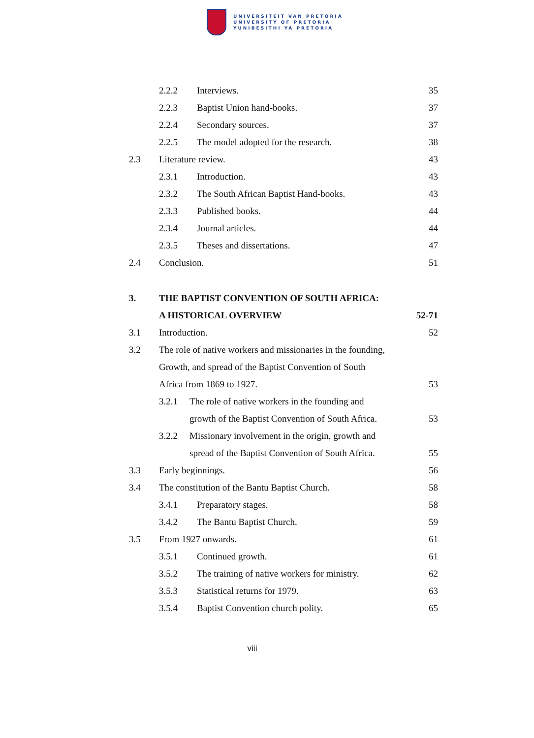UNIVERSITEIT VAN PRETORIA
UNIVERSITY OF PRETORIA
YUNIBESITHI YA PRETORIA
2.2.2 Interviews. 35
2.2.3 Baptist Union hand-books. 37
2.2.4 Secondary sources. 37
2.2.5 The model adopted for the research. 38
2.3 Literature review. 43
2.3.1 Introduction. 43
2.3.2 The South African Baptist Hand-books. 43
2.3.3 Published books. 44
2.3.4 Journal articles. 44
2.3.5 Theses and dissertations. 47
2.4 Conclusion. 51
3. THE BAPTIST CONVENTION OF SOUTH AFRICA:
A HISTORICAL OVERVIEW 52-71
3.1 Introduction. 52
3.2 The role of native workers and missionaries in the founding,
Growth, and spread of the Baptist Convention of South
Africa from 1869 to 1927. 53
3.2.1 The role of native workers in the founding and
growth of the Baptist Convention of South Africa. 53
3.2.2 Missionary involvement in the origin, growth and
spread of the Baptist Convention of South Africa. 55
3.3 Early beginnings. 56
3.4 The constitution of the Bantu Baptist Church. 58
3.4.1 Preparatory stages. 58
3.4.2 The Bantu Baptist Church. 59
3.5 From 1927 onwards. 61
3.5.1 Continued growth. 61
3.5.2 The training of native workers for ministry. 62
3.5.3 Statistical returns for 1979. 63
3.5.4 Baptist Convention church polity. 65
viii